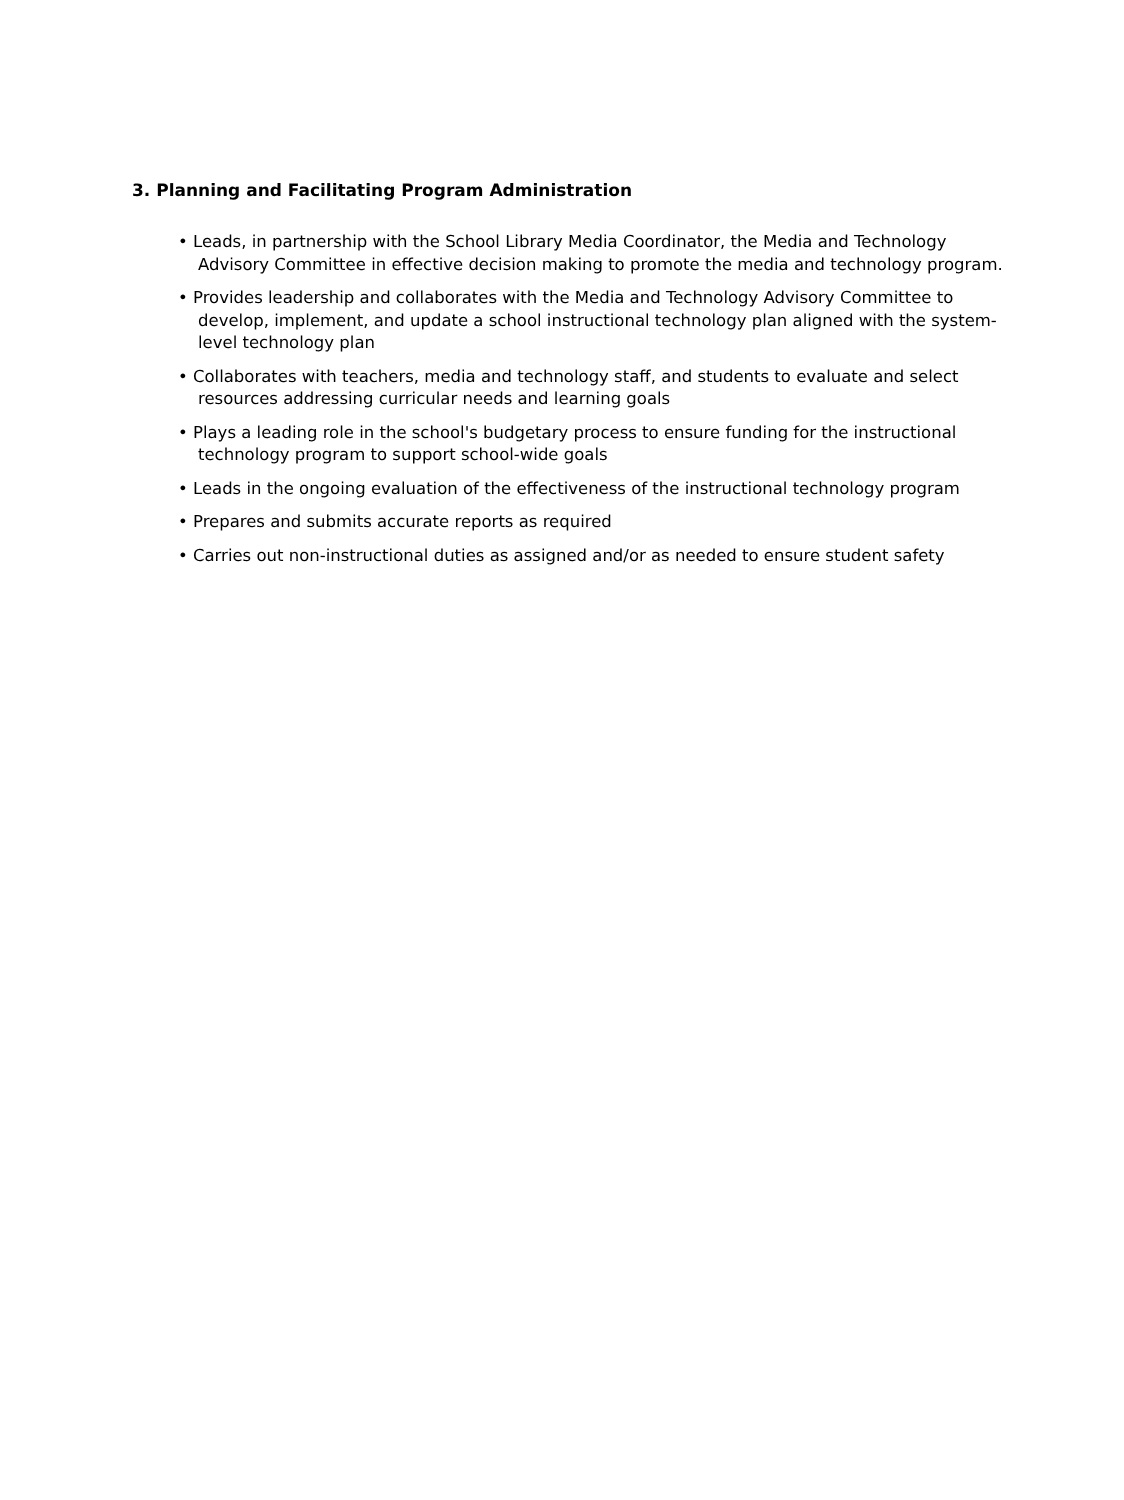3. Planning and Facilitating Program Administration
• Leads, in partnership with the School Library Media Coordinator, the Media and Technology Advisory Committee in effective decision making to promote the media and technology program.
• Provides leadership and collaborates with the Media and Technology Advisory Committee to develop, implement, and update a school instructional technology plan aligned with the system-level technology plan
• Collaborates with teachers, media and technology staff, and students to evaluate and select resources addressing curricular needs and learning goals
• Plays a leading role in the school's budgetary process to ensure funding for the instructional technology program to support school-wide goals
• Leads in the ongoing evaluation of the effectiveness of the instructional technology program
• Prepares and submits accurate reports as required
• Carries out non-instructional duties as assigned and/or as needed to ensure student safety